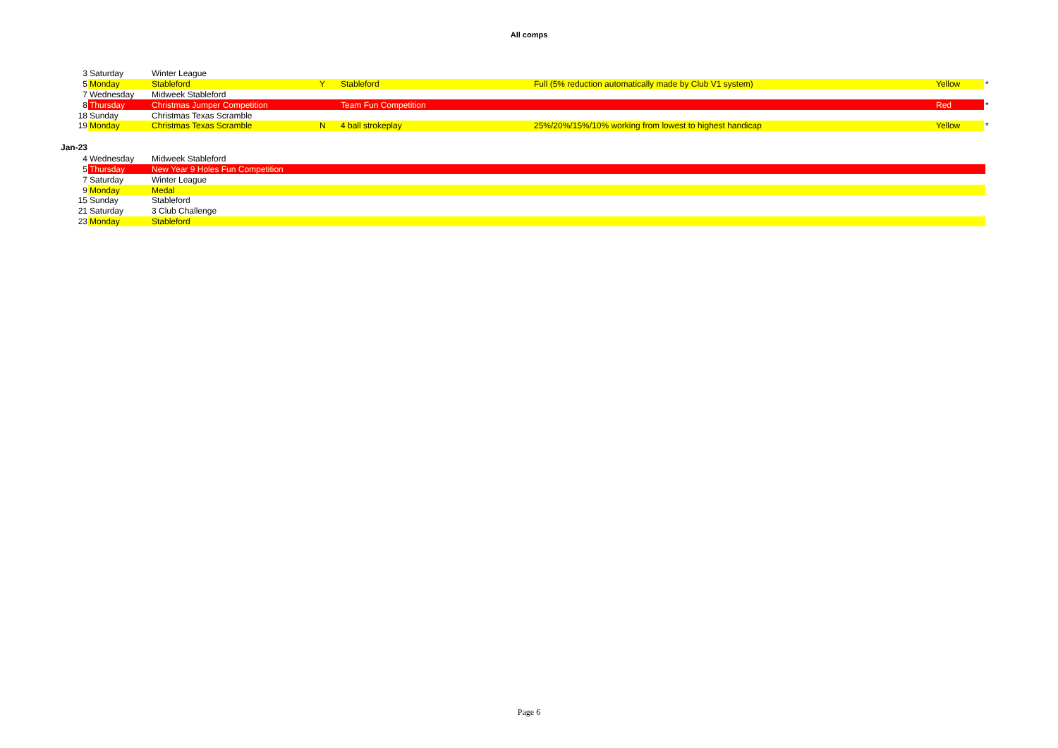All comps
| 3 | Saturday | Winter League | | | | | |
| 5 | Monday | Stableford | Y | Stableford | Full (5% reduction automatically made by Club V1 system) | Yellow | * |
| 7 | Wednesday | Midweek Stableford | | | | | |
| 8 | Thursday | Christmas Jumper Competition | | Team Fun Competition | | Red | * |
| 18 | Sunday | Christmas Texas Scramble | | | | | |
| 19 | Monday | Christmas Texas Scramble | N | 4 ball strokeplay | 25%/20%/15%/10% working from lowest to highest handicap | Yellow | * |
Jan-23
| 4 | Wednesday | Midweek Stableford |
| 5 | Thursday | New Year 9 Holes Fun Competition |
| 7 | Saturday | Winter League |
| 9 | Monday | Medal |
| 15 | Sunday | Stableford |
| 21 | Saturday | 3 Club Challenge |
| 23 | Monday | Stableford |
Page 6